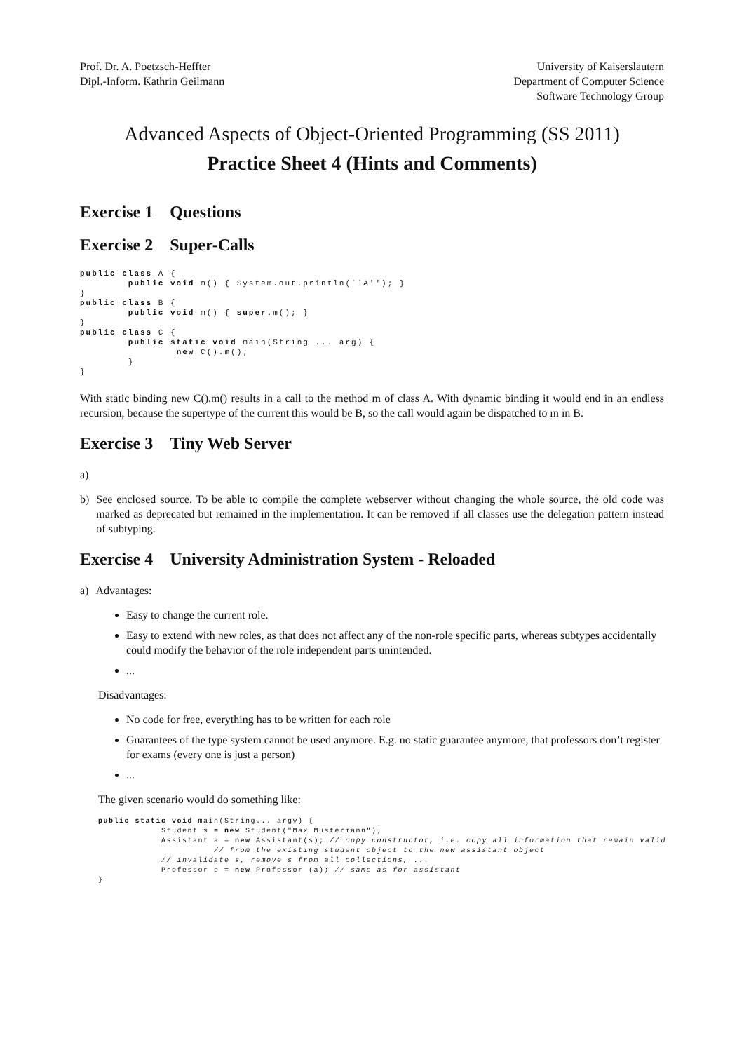Prof. Dr. A. Poetzsch-Heffter
Dipl.-Inform. Kathrin Geilmann
University of Kaiserslautern
Department of Computer Science
Software Technology Group
Advanced Aspects of Object-Oriented Programming (SS 2011)
Practice Sheet 4 (Hints and Comments)
Exercise 1 Questions
Exercise 2 Super-Calls
public class A {
        public void m() { System.out.println(``A''); }
}
public class B {
        public void m() { super.m(); }
}
public class C {
        public static void main(String ... arg) {
                new C().m();
        }
}
With static binding new C().m() results in a call to the method m of class A. With dynamic binding it would end in an endless recursion, because the supertype of the current this would be B, so the call would again be dispatched to m in B.
Exercise 3 Tiny Web Server
a)
b) See enclosed source. To be able to compile the complete webserver without changing the whole source, the old code was marked as deprecated but remained in the implementation. It can be removed if all classes use the delegation pattern instead of subtyping.
Exercise 4 University Administration System - Reloaded
a) Advantages:
Easy to change the current role.
Easy to extend with new roles, as that does not affect any of the non-role specific parts, whereas subtypes accidentally could modify the behavior of the role independent parts unintended.
...
Disadvantages:
No code for free, everything has to be written for each role
Guarantees of the type system cannot be used anymore. E.g. no static guarantee anymore, that professors don’t register for exams (every one is just a person)
...
The given scenario would do something like:
public static void main(String... argv) {
            Student s = new Student("Max Mustermann");
            Assistant a = new Assistant(s); // copy constructor, i.e. copy all information that remain valid
                      // from the existing student object to the new assistant object
            // invalidate s, remove s from all collections, ...
            Professor p = new Professor (a); // same as for assistant
}